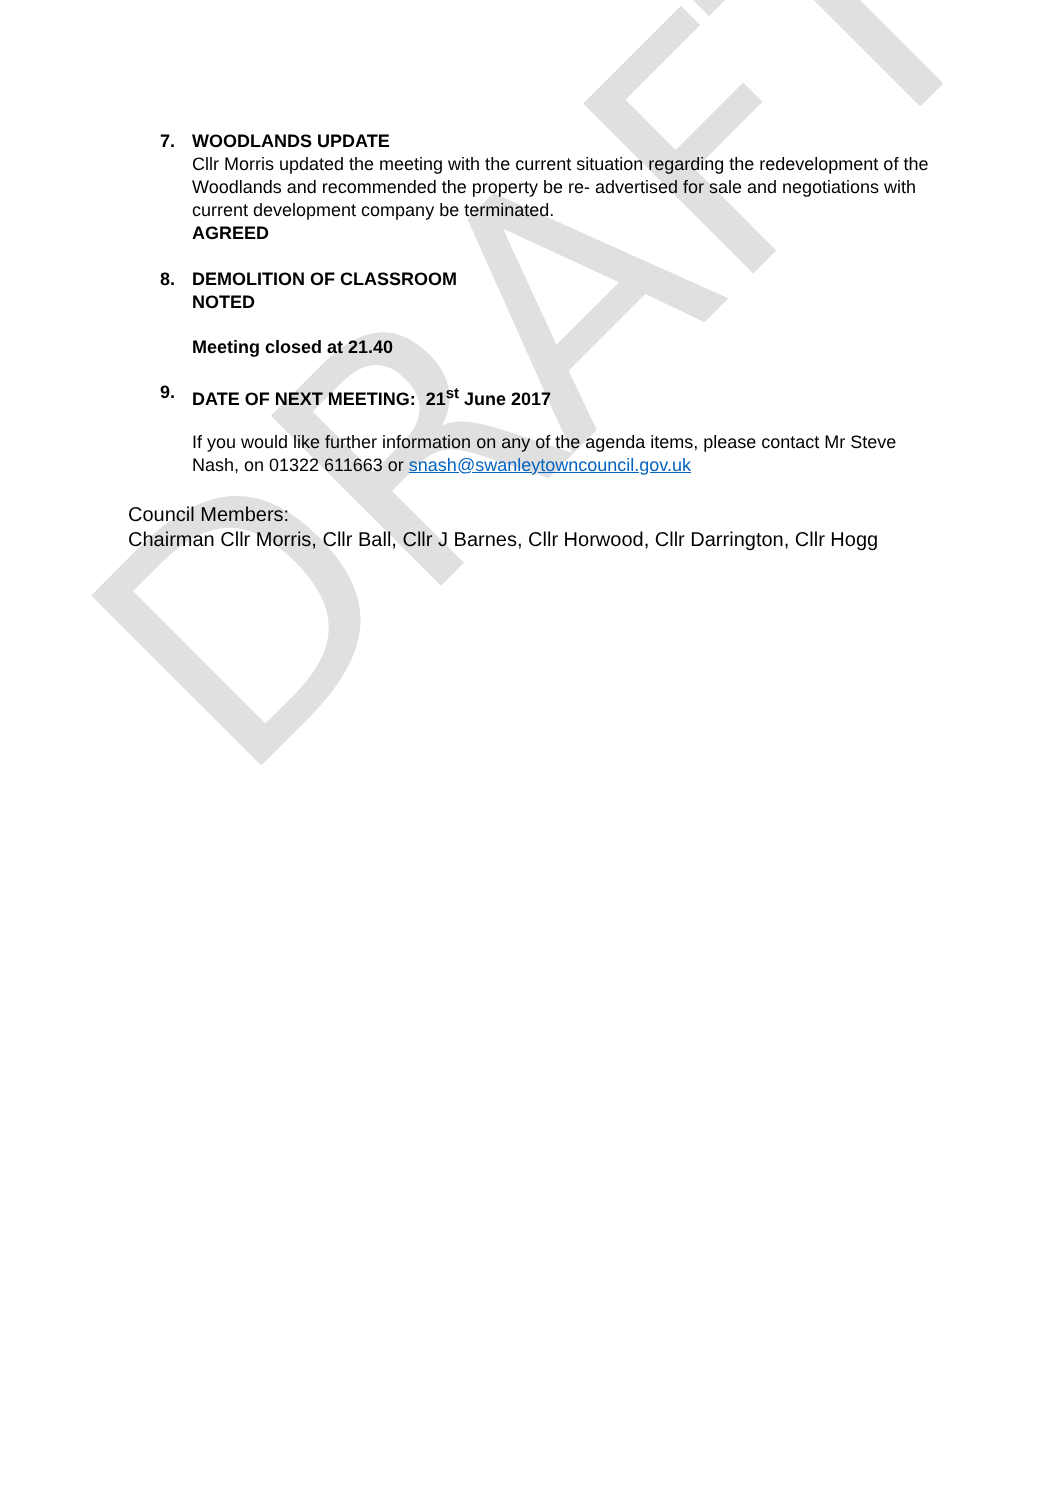DRAFT
7. WOODLANDS UPDATE
Cllr Morris updated the meeting with the current situation regarding the redevelopment of the Woodlands and recommended the property be re- advertised for sale and negotiations with current development company be terminated.
AGREED
8. DEMOLITION OF CLASSROOM
NOTED
Meeting closed at 21.40
9. DATE OF NEXT MEETING: 21<sup>st</sup> June 2017
If you would like further information on any of the agenda items, please contact Mr Steve Nash, on 01322 611663 or snash@swanleytowncouncil.gov.uk
Council Members:
Chairman Cllr Morris, Cllr Ball, Cllr J Barnes, Cllr Horwood, Cllr Darrington, Cllr Hogg